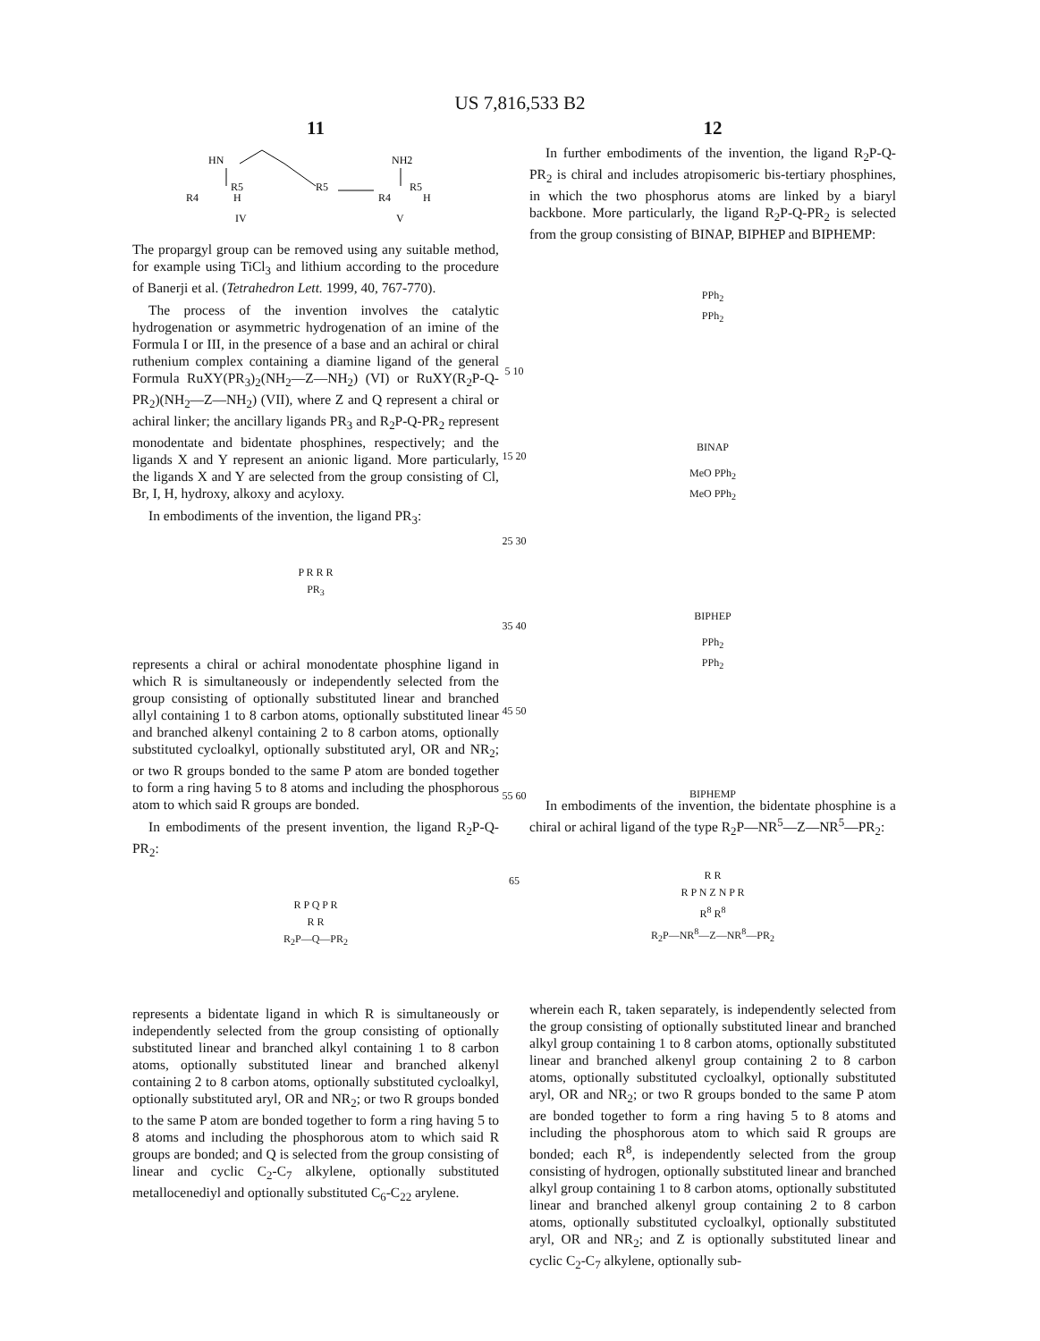US 7,816,533 B2
11
HN
R5
R5
R4
H
IV
NH2
R5
R4
H
V
The propargyl group can be removed using any suitable method, for example using TiCl<sub>3</sub> and lithium according to the procedure of Banerji et al. (Tetrahedron Lett. 1999, 40, 767-770).
The process of the invention involves the catalytic hydrogenation or asymmetric hydrogenation of an imine of the Formula I or III, in the presence of a base and an achiral or chiral ruthenium complex containing a diamine ligand of the general Formula RuXY(PR<sub>3</sub>)<sub>2</sub>(NH<sub>2</sub>—Z—NH<sub>2</sub>) (VI) or RuXY(R<sub>2</sub>P-Q-PR<sub>2</sub>)(NH<sub>2</sub>—Z—NH<sub>2</sub>) (VII), where Z and Q represent a chiral or achiral linker; the ancillary ligands PR<sub>3</sub> and R<sub>2</sub>P-Q-PR<sub>2</sub> represent monodentate and bidentate phosphines, respectively; and the ligands X and Y represent an anionic ligand. More particularly, the ligands X and Y are selected from the group consisting of Cl, Br, I, H, hydroxy, alkoxy and acyloxy.
In embodiments of the invention, the ligand PR<sub>3</sub>:
P R R R
PR<sub>3</sub>
represents a chiral or achiral monodentate phosphine ligand in which R is simultaneously or independently selected from the group consisting of optionally substituted linear and branched allyl containing 1 to 8 carbon atoms, optionally substituted linear and branched alkenyl containing 2 to 8 carbon atoms, optionally substituted cycloalkyl, optionally substituted aryl, OR and NR<sub>2</sub>; or two R groups bonded to the same P atom are bonded together to form a ring having 5 to 8 atoms and including the phosphorous atom to which said R groups are bonded.
In embodiments of the present invention, the ligand R<sub>2</sub>P-Q-PR<sub>2</sub>:
R P Q P R
R R
R<sub>2</sub>P—Q—PR<sub>2</sub>
represents a bidentate ligand in which R is simultaneously or independently selected from the group consisting of optionally substituted linear and branched alkyl containing 1 to 8 carbon atoms, optionally substituted linear and branched alkenyl containing 2 to 8 carbon atoms, optionally substituted cycloalkyl, optionally substituted aryl, OR and NR<sub>2</sub>; or two R groups bonded to the same P atom are bonded together to form a ring having 5 to 8 atoms and including the phosphorous atom to which said R groups are bonded; and Q is selected from the group consisting of linear and cyclic C<sub>2</sub>-C<sub>7</sub> alkylene, optionally substituted metallocenediyl and optionally substituted C<sub>6</sub>-C<sub>22</sub> arylene.
5 10 15 20 25 30 35 40 45 50 55 60 65
12
In further embodiments of the invention, the ligand R<sub>2</sub>P-Q-PR<sub>2</sub> is chiral and includes atropisomeric bis-tertiary phosphines, in which the two phosphorus atoms are linked by a biaryl backbone. More particularly, the ligand R<sub>2</sub>P-Q-PR<sub>2</sub> is selected from the group consisting of BINAP, BIPHEP and BIPHEMP:
PPh<sub>2</sub>
PPh<sub>2</sub>
BINAP
MeO PPh<sub>2</sub>
MeO PPh<sub>2</sub>
BIPHEP
PPh<sub>2</sub>
PPh<sub>2</sub>
BIPHEMP
In embodiments of the invention, the bidentate phosphine is a chiral or achiral ligand of the type R<sub>2</sub>P—NR<sup>5</sup>—Z—NR<sup>5</sup>—PR<sub>2</sub>:
R R
R P N Z N P R
R<sup>8</sup> R<sup>8</sup>
R<sub>2</sub>P—NR<sup>8</sup>—Z—NR<sup>8</sup>—PR<sub>2</sub>
wherein each R, taken separately, is independently selected from the group consisting of optionally substituted linear and branched alkyl group containing 1 to 8 carbon atoms, optionally substituted linear and branched alkenyl group containing 2 to 8 carbon atoms, optionally substituted cycloalkyl, optionally substituted aryl, OR and NR<sub>2</sub>; or two R groups bonded to the same P atom are bonded together to form a ring having 5 to 8 atoms and including the phosphorous atom to which said R groups are bonded; each R<sup>8</sup>, is independently selected from the group consisting of hydrogen, optionally substituted linear and branched alkyl group containing 1 to 8 carbon atoms, optionally substituted linear and branched alkenyl group containing 2 to 8 carbon atoms, optionally substituted cycloalkyl, optionally substituted aryl, OR and NR<sub>2</sub>; and Z is optionally substituted linear and cyclic C<sub>2</sub>-C<sub>7</sub> alkylene, optionally sub-